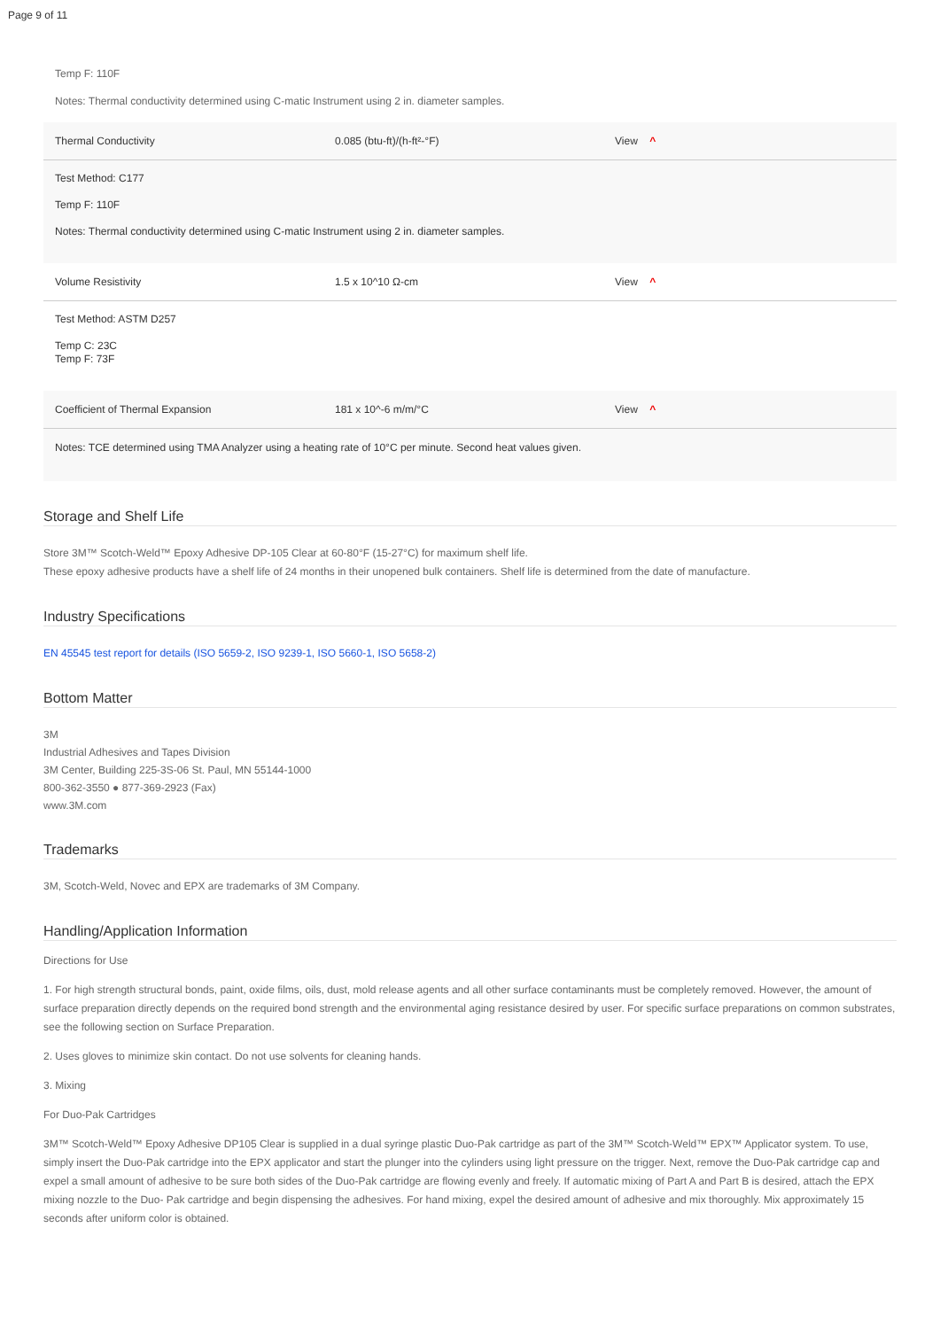Page 9 of 11
Temp F: 110F
Notes: Thermal conductivity determined using C-matic Instrument using 2 in. diameter samples.
| Thermal Conductivity | 0.085 (btu-ft)/(h-ft²-°F) | View ^ |
| Test Method: C177 Temp F: 110F Notes: Thermal conductivity determined using C-matic Instrument using 2 in. diameter samples. | | |
| Volume Resistivity | 1.5 x 10^10 Ω-cm | View ^ |
| Test Method: ASTM D257 Temp C: 23C Temp F: 73F | | |
| Coefficient of Thermal Expansion | 181 x 10^-6 m/m/°C | View ^ |
| Notes: TCE determined using TMA Analyzer using a heating rate of 10°C per minute. Second heat values given. | | |
Storage and Shelf Life
Store 3M™ Scotch-Weld™ Epoxy Adhesive DP-105 Clear at 60-80°F (15-27°C) for maximum shelf life.
These epoxy adhesive products have a shelf life of 24 months in their unopened bulk containers. Shelf life is determined from the date of manufacture.
Industry Specifications
EN 45545 test report for details (ISO 5659-2, ISO 9239-1, ISO 5660-1, ISO 5658-2)
Bottom Matter
3M
Industrial Adhesives and Tapes Division
3M Center, Building 225-3S-06 St. Paul, MN 55144-1000
800-362-3550 ● 877-369-2923 (Fax)
www.3M.com
Trademarks
3M, Scotch-Weld, Novec and EPX are trademarks of 3M Company.
Handling/Application Information
Directions for Use
1. For high strength structural bonds, paint, oxide films, oils, dust, mold release agents and all other surface contaminants must be completely removed. However, the amount of surface preparation directly depends on the required bond strength and the environmental aging resistance desired by user. For specific surface preparations on common substrates, see the following section on Surface Preparation.
2. Uses gloves to minimize skin contact. Do not use solvents for cleaning hands.
3. Mixing
For Duo-Pak Cartridges
3M™ Scotch-Weld™ Epoxy Adhesive DP105 Clear is supplied in a dual syringe plastic Duo-Pak cartridge as part of the 3M™ Scotch-Weld™ EPX™ Applicator system. To use, simply insert the Duo-Pak cartridge into the EPX applicator and start the plunger into the cylinders using light pressure on the trigger. Next, remove the Duo-Pak cartridge cap and expel a small amount of adhesive to be sure both sides of the Duo-Pak cartridge are flowing evenly and freely. If automatic mixing of Part A and Part B is desired, attach the EPX mixing nozzle to the Duo- Pak cartridge and begin dispensing the adhesives. For hand mixing, expel the desired amount of adhesive and mix thoroughly. Mix approximately 15 seconds after uniform color is obtained.